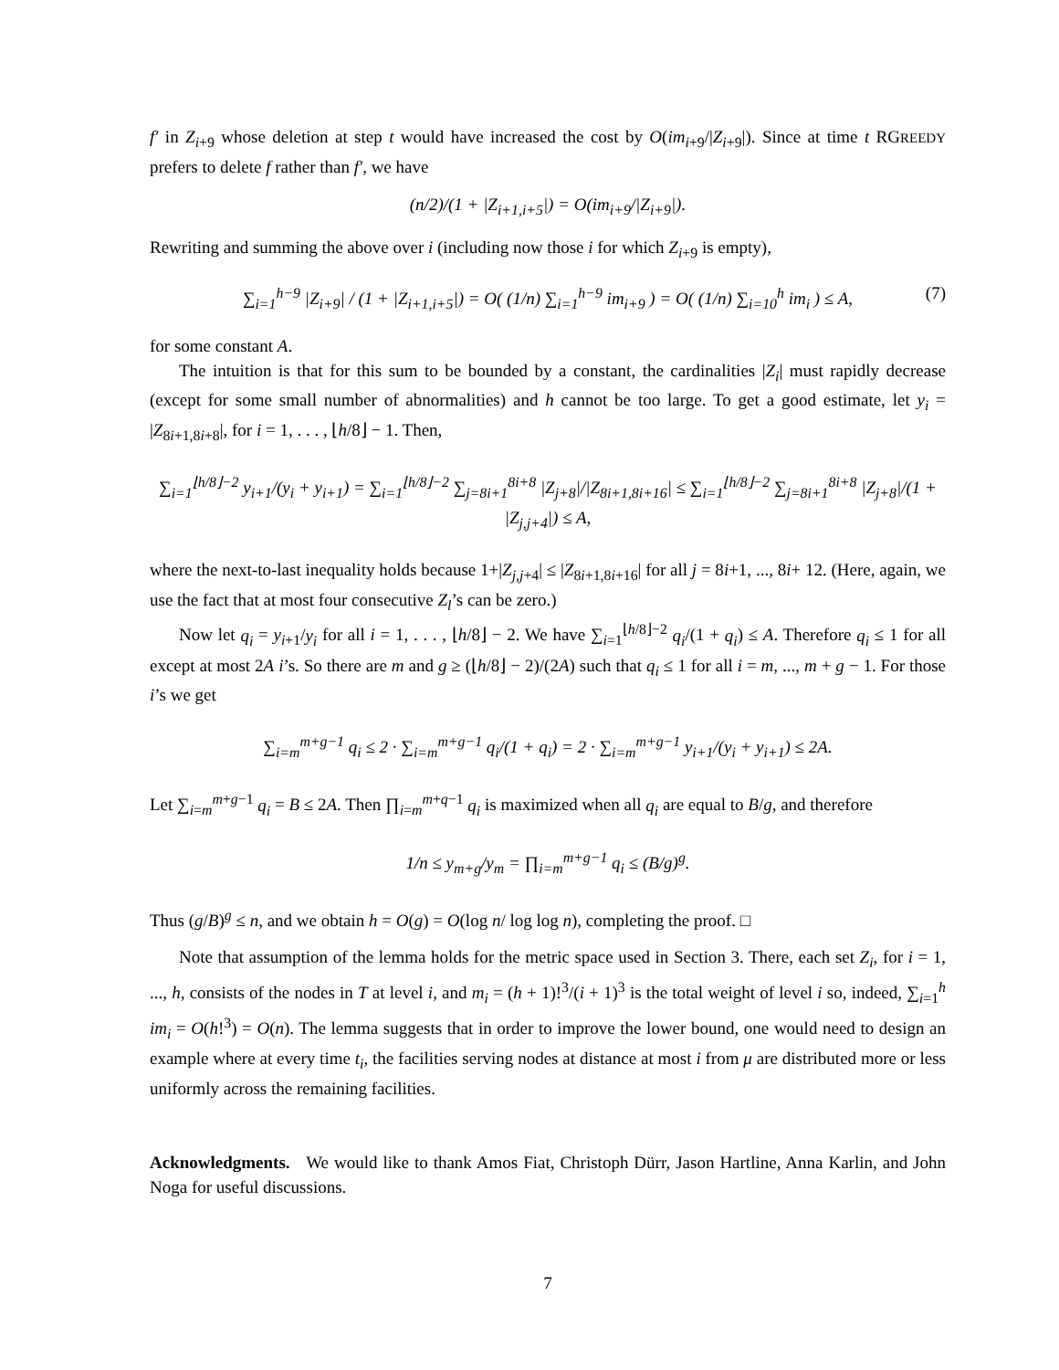f′ in Z<sub>i+9</sub> whose deletion at step t would have increased the cost by O(im<sub>i+9</sub>/|Z<sub>i+9</sub>|). Since at time t RGREEDY prefers to delete f rather than f′, we have
(n/2)/(1 + |Z<sub>i+1,i+5</sub>|) = O(im<sub>i+9</sub>/|Z<sub>i+9</sub>|).
Rewriting and summing the above over i (including now those i for which Z<sub>i+9</sub> is empty),
∑<sub>i=1</sub><sup>h−9</sup> |Z<sub>i+9</sub>| / (1 + |Z<sub>i+1,i+5</sub>|) = O( (1/n) ∑<sub>i=1</sub><sup>h−9</sup> im<sub>i+9</sub> ) = O( (1/n) ∑<sub>i=10</sub><sup>h</sup> im<sub>i</sub> ) ≤ A, (7)
for some constant A.
The intuition is that for this sum to be bounded by a constant, the cardinalities |Z<sub>i</sub>| must rapidly decrease (except for some small number of abnormalities) and h cannot be too large. To get a good estimate, let y<sub>i</sub> = |Z<sub>8i+1,8i+8</sub>|, for i = 1, . . . , ⌊h/8⌋ − 1. Then,
∑<sub>i=1</sub><sup>⌊h/8⌋−2</sup> y<sub>i+1</sub>/(y<sub>i</sub> + y<sub>i+1</sub>) = ∑<sub>i=1</sub><sup>⌊h/8⌋−2</sup> ∑<sub>j=8i+1</sub><sup>8i+8</sup> |Z<sub>j+8</sub>|/|Z<sub>8i+1,8i+16</sub>| ≤ ∑<sub>i=1</sub><sup>⌊h/8⌋−2</sup> ∑<sub>j=8i+1</sub><sup>8i+8</sup> |Z<sub>j+8</sub>|/(1 + |Z<sub>j,j+4</sub>|) ≤ A,
where the next-to-last inequality holds because 1+|Z<sub>j,j+4</sub>| ≤ |Z<sub>8i+1,8i+16</sub>| for all j = 8i+1, ..., 8i+ 12. (Here, again, we use the fact that at most four consecutive Z<sub>l</sub>’s can be zero.)
Now let q<sub>i</sub> = y<sub>i+1</sub>/y<sub>i</sub> for all i = 1, . . . , ⌊h/8⌋ − 2. We have ∑<sub>i=1</sub><sup>⌊h/8⌋−2</sup> q<sub>i</sub>/(1 + q<sub>i</sub>) ≤ A. Therefore q<sub>i</sub> ≤ 1 for all except at most 2A i’s. So there are m and g ≥ (⌊h/8⌋ − 2)/(2A) such that q<sub>i</sub> ≤ 1 for all i = m, ..., m + g − 1. For those i’s we get
∑<sub>i=m</sub><sup>m+g−1</sup> q<sub>i</sub> ≤ 2 · ∑<sub>i=m</sub><sup>m+g−1</sup> q<sub>i</sub>/(1 + q<sub>i</sub>) = 2 · ∑<sub>i=m</sub><sup>m+g−1</sup> y<sub>i+1</sub>/(y<sub>i</sub> + y<sub>i+1</sub>) ≤ 2A.
Let ∑<sub>i=m</sub><sup>m+g−1</sup> q<sub>i</sub> = B ≤ 2A. Then ∏<sub>i=m</sub><sup>m+q−1</sup> q<sub>i</sub> is maximized when all q<sub>i</sub> are equal to B/g, and therefore
1/n ≤ y<sub>m+g</sub>/y<sub>m</sub> = ∏<sub>i=m</sub><sup>m+g−1</sup> q<sub>i</sub> ≤ (B/g)<sup>g</sup>.
Thus (g/B)<sup>g</sup> ≤ n, and we obtain h = O(g) = O(log n/ log log n), completing the proof. □
Note that assumption of the lemma holds for the metric space used in Section 3. There, each set Z<sub>i</sub>, for i = 1, ..., h, consists of the nodes in T at level i, and m<sub>i</sub> = (h + 1)!<sup>3</sup>/(i + 1)<sup>3</sup> is the total weight of level i so, indeed, ∑<sub>i=1</sub><sup>h</sup> im<sub>i</sub> = O(h!<sup>3</sup>) = O(n). The lemma suggests that in order to improve the lower bound, one would need to design an example where at every time t<sub>i</sub>, the facilities serving nodes at distance at most i from μ are distributed more or less uniformly across the remaining facilities.
Acknowledgments. We would like to thank Amos Fiat, Christoph Dürr, Jason Hartline, Anna Karlin, and John Noga for useful discussions.
7